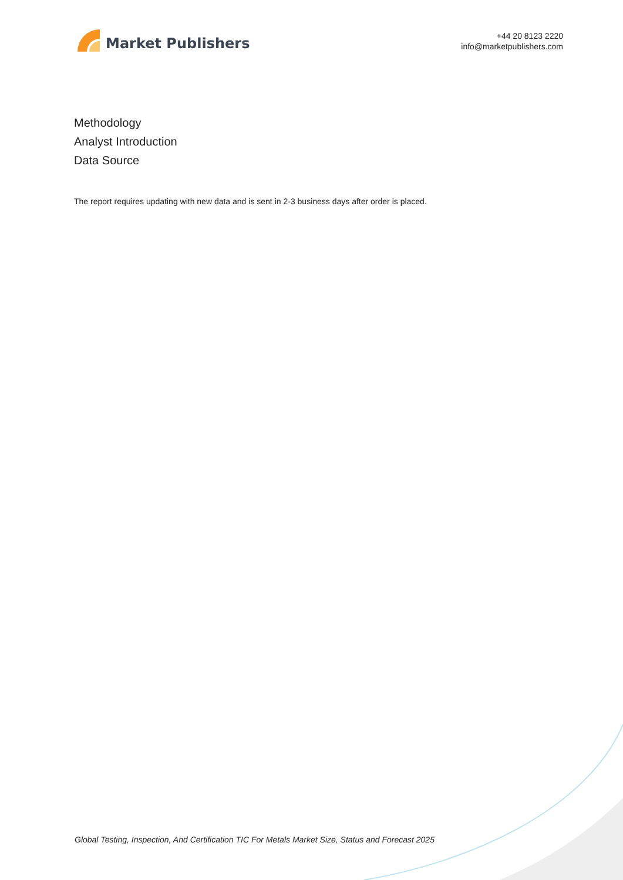Market Publishers
+44 20 8123 2220
info@marketpublishers.com
Methodology
Analyst Introduction
Data Source
The report requires updating with new data and is sent in 2-3 business days after order is placed.
Global Testing, Inspection, And Certification TIC For Metals Market Size, Status and Forecast 2025